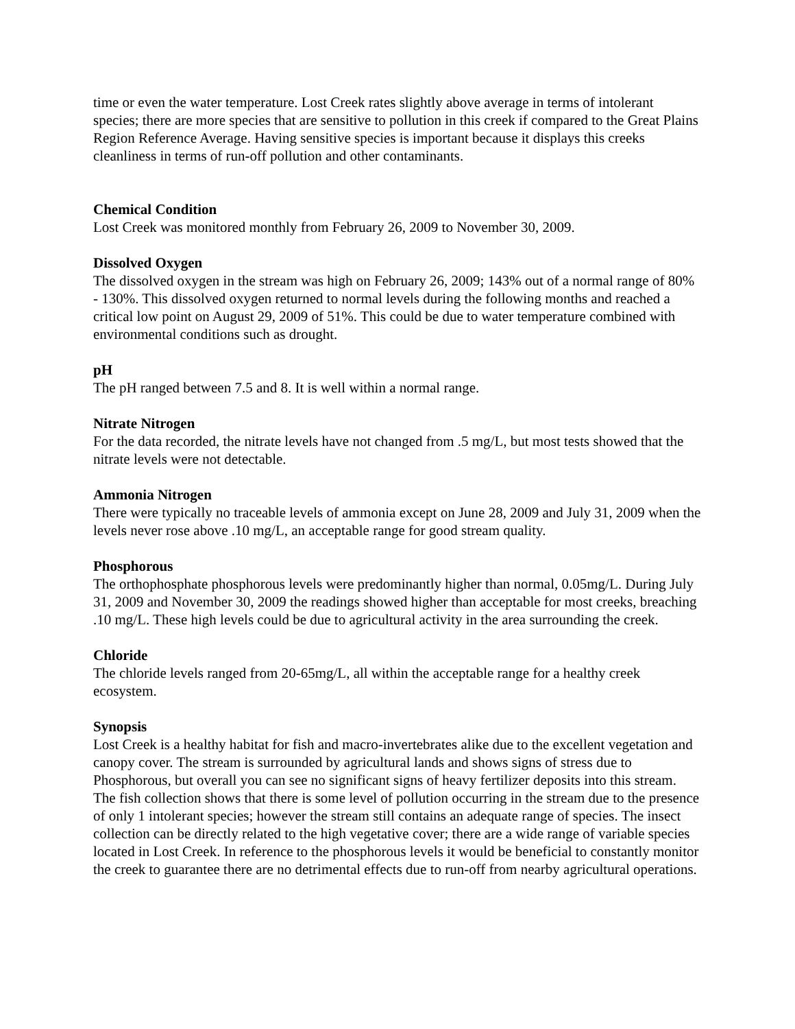time or even the water temperature. Lost Creek rates slightly above average in terms of intolerant species; there are more species that are sensitive to pollution in this creek if compared to the Great Plains Region Reference Average. Having sensitive species is important because it displays this creeks cleanliness in terms of run-off pollution and other contaminants.
Chemical Condition
Lost Creek was monitored monthly from February 26, 2009 to November 30, 2009.
Dissolved Oxygen
The dissolved oxygen in the stream was high on February 26, 2009; 143% out of a normal range of 80% - 130%. This dissolved oxygen returned to normal levels during the following months and reached a critical low point on August 29, 2009 of 51%. This could be due to water temperature combined with environmental conditions such as drought.
pH
The pH ranged between 7.5 and 8. It is well within a normal range.
Nitrate Nitrogen
For the data recorded, the nitrate levels have not changed from .5 mg/L, but most tests showed that the nitrate levels were not detectable.
Ammonia Nitrogen
There were typically no traceable levels of ammonia except on June 28, 2009 and July 31, 2009 when the levels never rose above .10 mg/L, an acceptable range for good stream quality.
Phosphorous
The orthophosphate phosphorous levels were predominantly higher than normal, 0.05mg/L. During July 31, 2009 and November 30, 2009 the readings showed higher than acceptable for most creeks, breaching .10 mg/L. These high levels could be due to agricultural activity in the area surrounding the creek.
Chloride
The chloride levels ranged from 20-65mg/L, all within the acceptable range for a healthy creek ecosystem.
Synopsis
Lost Creek is a healthy habitat for fish and macro-invertebrates alike due to the excellent vegetation and canopy cover. The stream is surrounded by agricultural lands and shows signs of stress due to Phosphorous, but overall you can see no significant signs of heavy fertilizer deposits into this stream. The fish collection shows that there is some level of pollution occurring in the stream due to the presence of only 1 intolerant species; however the stream still contains an adequate range of species. The insect collection can be directly related to the high vegetative cover; there are a wide range of variable species located in Lost Creek. In reference to the phosphorous levels it would be beneficial to constantly monitor the creek to guarantee there are no detrimental effects due to run-off from nearby agricultural operations.